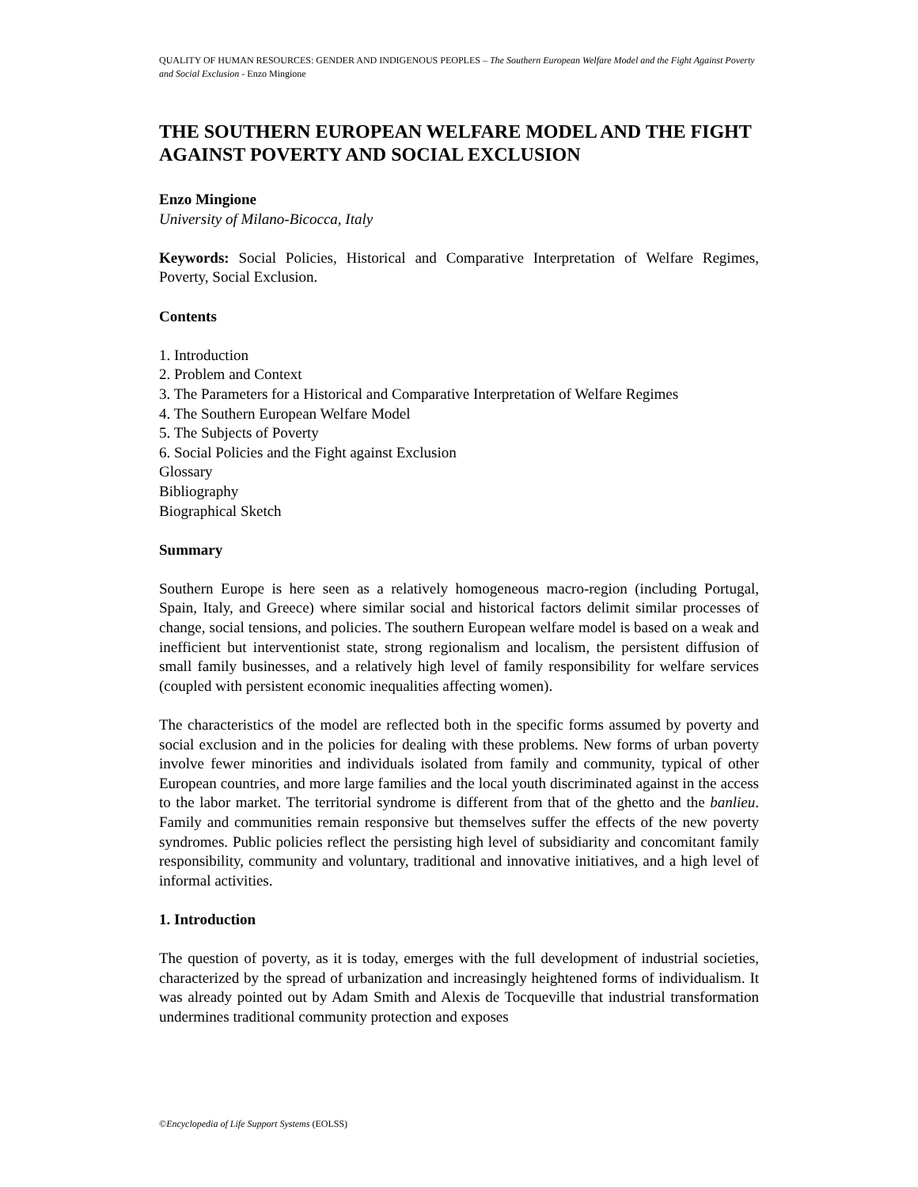QUALITY OF HUMAN RESOURCES: GENDER AND INDIGENOUS PEOPLES – The Southern European Welfare Model and the Fight Against Poverty and Social Exclusion - Enzo Mingione
THE SOUTHERN EUROPEAN WELFARE MODEL AND THE FIGHT AGAINST POVERTY AND SOCIAL EXCLUSION
Enzo Mingione
University of Milano-Bicocca, Italy
Keywords: Social Policies, Historical and Comparative Interpretation of Welfare Regimes, Poverty, Social Exclusion.
Contents
1. Introduction
2. Problem and Context
3. The Parameters for a Historical and Comparative Interpretation of Welfare Regimes
4. The Southern European Welfare Model
5. The Subjects of Poverty
6. Social Policies and the Fight against Exclusion
Glossary
Bibliography
Biographical Sketch
Summary
Southern Europe is here seen as a relatively homogeneous macro-region (including Portugal, Spain, Italy, and Greece) where similar social and historical factors delimit similar processes of change, social tensions, and policies. The southern European welfare model is based on a weak and inefficient but interventionist state, strong regionalism and localism, the persistent diffusion of small family businesses, and a relatively high level of family responsibility for welfare services (coupled with persistent economic inequalities affecting women).
The characteristics of the model are reflected both in the specific forms assumed by poverty and social exclusion and in the policies for dealing with these problems. New forms of urban poverty involve fewer minorities and individuals isolated from family and community, typical of other European countries, and more large families and the local youth discriminated against in the access to the labor market. The territorial syndrome is different from that of the ghetto and the banlieu. Family and communities remain responsive but themselves suffer the effects of the new poverty syndromes. Public policies reflect the persisting high level of subsidiarity and concomitant family responsibility, community and voluntary, traditional and innovative initiatives, and a high level of informal activities.
1. Introduction
The question of poverty, as it is today, emerges with the full development of industrial societies, characterized by the spread of urbanization and increasingly heightened forms of individualism. It was already pointed out by Adam Smith and Alexis de Tocqueville that industrial transformation undermines traditional community protection and exposes
©Encyclopedia of Life Support Systems (EOLSS)